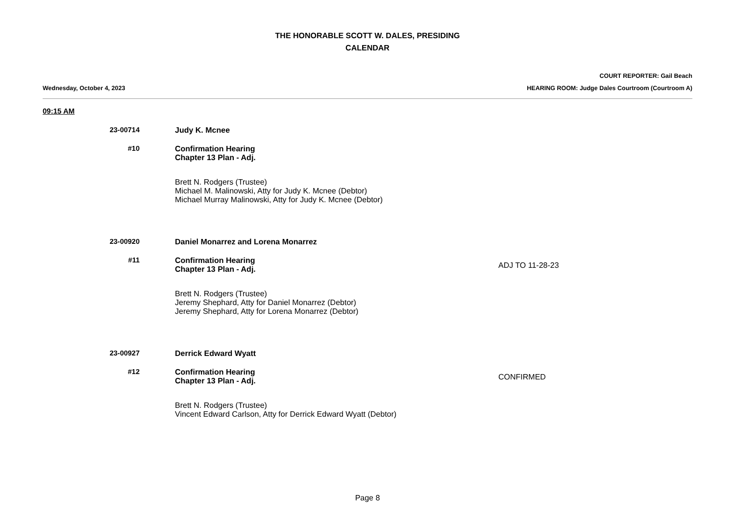THE HONORABLE SCOTT W. DALES, PRESIDING
CALENDAR
COURT REPORTER: Gail Beach
Wednesday, October 4, 2023 HEARING ROOM: Judge Dales Courtroom (Courtroom A)
09:15 AM
23-00714 Judy K. Mcnee
#10 Confirmation Hearing
Chapter 13 Plan - Adj.
Brett N. Rodgers (Trustee)
Michael M. Malinowski, Atty for Judy K. Mcnee (Debtor)
Michael Murray Malinowski, Atty for Judy K. Mcnee (Debtor)
23-00920 Daniel Monarrez and Lorena Monarrez
#11 Confirmation Hearing
Chapter 13 Plan - Adj.
ADJ TO 11-28-23
Brett N. Rodgers (Trustee)
Jeremy Shephard, Atty for Daniel Monarrez (Debtor)
Jeremy Shephard, Atty for Lorena Monarrez (Debtor)
23-00927 Derrick Edward Wyatt
#12 Confirmation Hearing
Chapter 13 Plan - Adj.
CONFIRMED
Brett N. Rodgers (Trustee)
Vincent Edward Carlson, Atty for Derrick Edward Wyatt (Debtor)
Page 8